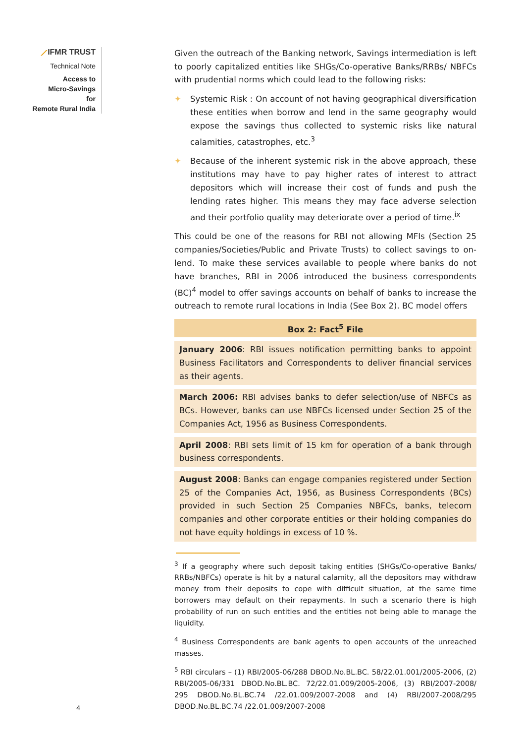⟋IFMR TRUST
Technical Note
Access to
Micro-Savings
for
Remote Rural India
Given the outreach of the Banking network, Savings intermediation is left to poorly capitalized entities like SHGs/Co-operative Banks/RRBs/ NBFCs with prudential norms which could lead to the following risks:
✦ Systemic Risk : On account of not having geographical diversification these entities when borrow and lend in the same geography would expose the savings thus collected to systemic risks like natural calamities, catastrophes, etc.<sup>3</sup>
✦ Because of the inherent systemic risk in the above approach, these institutions may have to pay higher rates of interest to attract depositors which will increase their cost of funds and push the lending rates higher. This means they may face adverse selection and their portfolio quality may deteriorate over a period of time.<sup>ix</sup>
This could be one of the reasons for RBI not allowing MFIs (Section 25 companies/Societies/Public and Private Trusts) to collect savings to on-lend. To make these services available to people where banks do not have branches, RBI in 2006 introduced the business correspondents (BC)<sup>4</sup> model to offer savings accounts on behalf of banks to increase the outreach to remote rural locations in India (See Box 2). BC model offers
Box 2: Fact<sup>5</sup> File
January 2006: RBI issues notification permitting banks to appoint Business Facilitators and Correspondents to deliver financial services as their agents.
March 2006: RBI advises banks to defer selection/use of NBFCs as BCs. However, banks can use NBFCs licensed under Section 25 of the Companies Act, 1956 as Business Correspondents.
April 2008: RBI sets limit of 15 km for operation of a bank through business correspondents.
August 2008: Banks can engage companies registered under Section 25 of the Companies Act, 1956, as Business Correspondents (BCs) provided in such Section 25 Companies NBFCs, banks, telecom companies and other corporate entities or their holding companies do not have equity holdings in excess of 10 %.
<sup>3</sup> If a geography where such deposit taking entities (SHGs/Co-operative Banks/ RRBs/NBFCs) operate is hit by a natural calamity, all the depositors may withdraw money from their deposits to cope with difficult situation, at the same time borrowers may default on their repayments. In such a scenario there is high probability of run on such entities and the entities not being able to manage the liquidity.
<sup>4</sup> Business Correspondents are bank agents to open accounts of the unreached masses.
<sup>5</sup> RBI circulars – (1) RBI/2005-06/288 DBOD.No.BL.BC. 58/22.01.001/2005-2006, (2) RBI/2005-06/331 DBOD.No.BL.BC. 72/22.01.009/2005-2006, (3) RBI/2007-2008/ 295 DBOD.No.BL.BC.74 /22.01.009/2007-2008 and (4) RBI/2007-2008/295 DBOD.No.BL.BC.74 /22.01.009/2007-2008
4